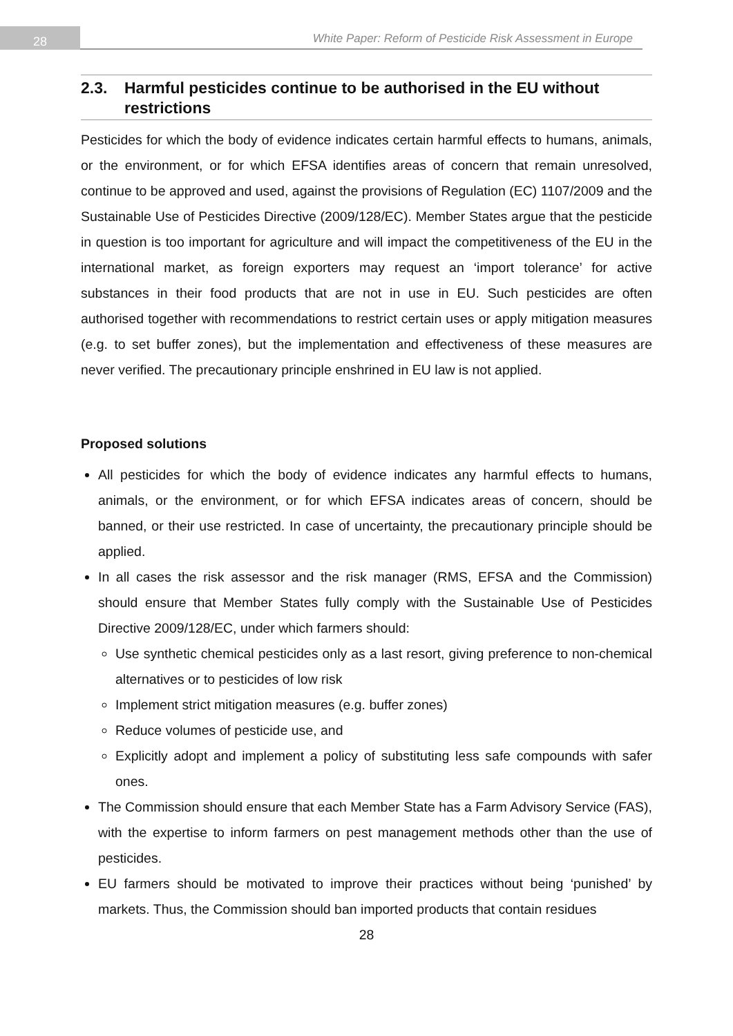28
White Paper: Reform of Pesticide Risk Assessment in Europe
2.3. Harmful pesticides continue to be authorised in the EU without restrictions
Pesticides for which the body of evidence indicates certain harmful effects to humans, animals, or the environment, or for which EFSA identifies areas of concern that remain unresolved, continue to be approved and used, against the provisions of Regulation (EC) 1107/2009 and the Sustainable Use of Pesticides Directive (2009/128/EC). Member States argue that the pesticide in question is too important for agriculture and will impact the competitiveness of the EU in the international market, as foreign exporters may request an ‘import tolerance’ for active substances in their food products that are not in use in EU. Such pesticides are often authorised together with recommendations to restrict certain uses or apply mitigation measures (e.g. to set buffer zones), but the implementation and effectiveness of these measures are never verified. The precautionary principle enshrined in EU law is not applied.
Proposed solutions
All pesticides for which the body of evidence indicates any harmful effects to humans, animals, or the environment, or for which EFSA indicates areas of concern, should be banned, or their use restricted. In case of uncertainty, the precautionary principle should be applied.
In all cases the risk assessor and the risk manager (RMS, EFSA and the Commission) should ensure that Member States fully comply with the Sustainable Use of Pesticides Directive 2009/128/EC, under which farmers should:
Use synthetic chemical pesticides only as a last resort, giving preference to non-chemical alternatives or to pesticides of low risk
Implement strict mitigation measures (e.g. buffer zones)
Reduce volumes of pesticide use, and
Explicitly adopt and implement a policy of substituting less safe compounds with safer ones.
The Commission should ensure that each Member State has a Farm Advisory Service (FAS), with the expertise to inform farmers on pest management methods other than the use of pesticides.
EU farmers should be motivated to improve their practices without being ‘punished’ by markets. Thus, the Commission should ban imported products that contain residues
28